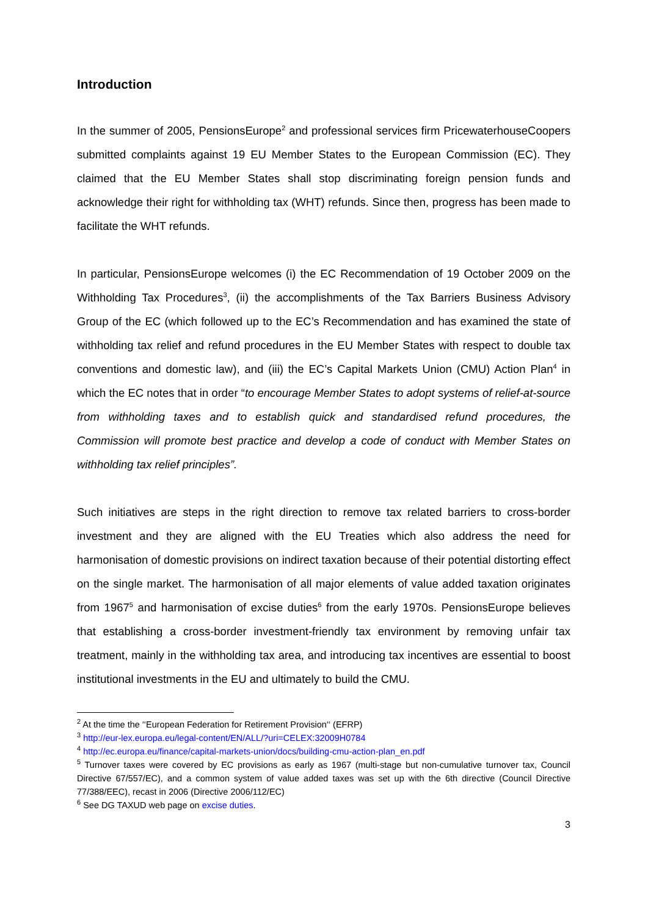Introduction
In the summer of 2005, PensionsEurope<sup>2</sup> and professional services firm PricewaterhouseCoopers submitted complaints against 19 EU Member States to the European Commission (EC). They claimed that the EU Member States shall stop discriminating foreign pension funds and acknowledge their right for withholding tax (WHT) refunds. Since then, progress has been made to facilitate the WHT refunds.
In particular, PensionsEurope welcomes (i) the EC Recommendation of 19 October 2009 on the Withholding Tax Procedures<sup>3</sup>, (ii) the accomplishments of the Tax Barriers Business Advisory Group of the EC (which followed up to the EC’s Recommendation and has examined the state of withholding tax relief and refund procedures in the EU Member States with respect to double tax conventions and domestic law), and (iii) the EC’s Capital Markets Union (CMU) Action Plan<sup>4</sup> in which the EC notes that in order “to encourage Member States to adopt systems of relief-at-source from withholding taxes and to establish quick and standardised refund procedures, the Commission will promote best practice and develop a code of conduct with Member States on withholding tax relief principles”.
Such initiatives are steps in the right direction to remove tax related barriers to cross-border investment and they are aligned with the EU Treaties which also address the need for harmonisation of domestic provisions on indirect taxation because of their potential distorting effect on the single market. The harmonisation of all major elements of value added taxation originates from 1967<sup>5</sup> and harmonisation of excise duties<sup>6</sup> from the early 1970s. PensionsEurope believes that establishing a cross-border investment-friendly tax environment by removing unfair tax treatment, mainly in the withholding tax area, and introducing tax incentives are essential to boost institutional investments in the EU and ultimately to build the CMU.
<sup>2</sup> At the time the ‘‘European Federation for Retirement Provision‘‘ (EFRP)
<sup>3</sup> http://eur-lex.europa.eu/legal-content/EN/ALL/?uri=CELEX:32009H0784
<sup>4</sup> http://ec.europa.eu/finance/capital-markets-union/docs/building-cmu-action-plan_en.pdf
<sup>5</sup> Turnover taxes were covered by EC provisions as early as 1967 (multi-stage but non-cumulative turnover tax, Council Directive 67/557/EC), and a common system of value added taxes was set up with the 6th directive (Council Directive 77/388/EEC), recast in 2006 (Directive 2006/112/EC)
<sup>6</sup> See DG TAXUD web page on excise duties.
3